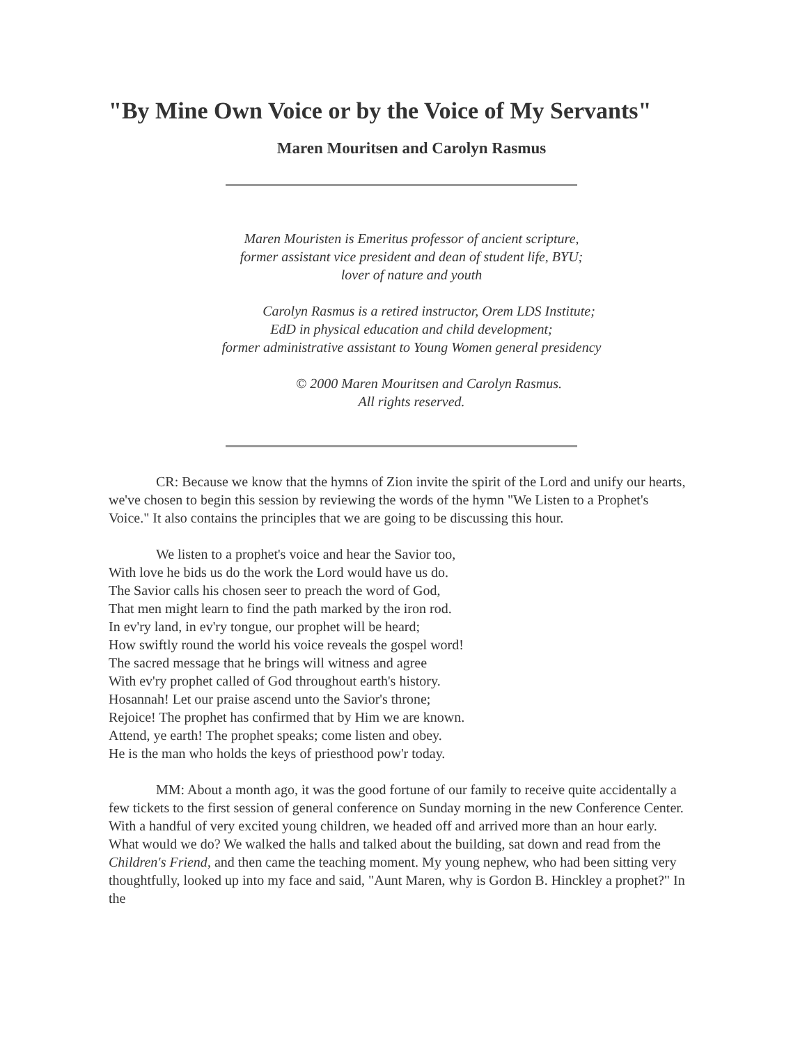"By Mine Own Voice or by the Voice of My Servants"
Maren Mouritsen and Carolyn Rasmus
Maren Mouristen is Emeritus professor of ancient scripture,
former assistant vice president and dean of student life, BYU;
lover of nature and youth
Carolyn Rasmus is a retired instructor, Orem LDS Institute;
EdD in physical education and child development;
former administrative assistant to Young Women general presidency
© 2000 Maren Mouritsen and Carolyn Rasmus.
All rights reserved.
CR: Because we know that the hymns of Zion invite the spirit of the Lord and unify our hearts, we've chosen to begin this session by reviewing the words of the hymn "We Listen to a Prophet's Voice." It also contains the principles that we are going to be discussing this hour.
We listen to a prophet's voice and hear the Savior too,
With love he bids us do the work the Lord would have us do.
The Savior calls his chosen seer to preach the word of God,
That men might learn to find the path marked by the iron rod.
In ev'ry land, in ev'ry tongue, our prophet will be heard;
How swiftly round the world his voice reveals the gospel word!
The sacred message that he brings will witness and agree
With ev'ry prophet called of God throughout earth's history.
Hosannah! Let our praise ascend unto the Savior's throne;
Rejoice! The prophet has confirmed that by Him we are known.
Attend, ye earth! The prophet speaks; come listen and obey.
He is the man who holds the keys of priesthood pow'r today.
MM: About a month ago, it was the good fortune of our family to receive quite accidentally a few tickets to the first session of general conference on Sunday morning in the new Conference Center. With a handful of very excited young children, we headed off and arrived more than an hour early. What would we do? We walked the halls and talked about the building, sat down and read from the Children's Friend, and then came the teaching moment. My young nephew, who had been sitting very thoughtfully, looked up into my face and said, "Aunt Maren, why is Gordon B. Hinckley a prophet?" In the